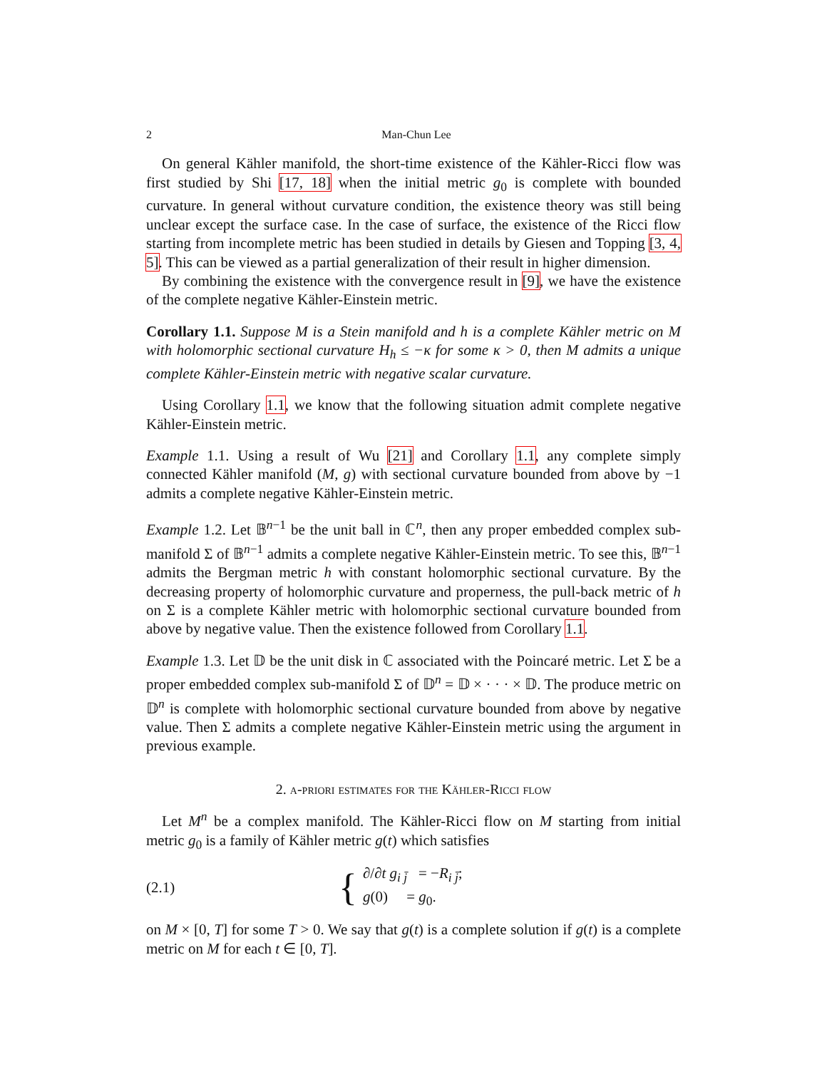2 Man-Chun Lee
On general Kähler manifold, the short-time existence of the Kähler-Ricci flow was first studied by Shi [17, 18] when the initial metric g<sub>0</sub> is complete with bounded curvature. In general without curvature condition, the existence theory was still being unclear except the surface case. In the case of surface, the existence of the Ricci flow starting from incomplete metric has been studied in details by Giesen and Topping [3, 4, 5]. This can be viewed as a partial generalization of their result in higher dimension.
By combining the existence with the convergence result in [9], we have the existence of the complete negative Kähler-Einstein metric.
Corollary 1.1. Suppose M is a Stein manifold and h is a complete Kähler metric on M with holomorphic sectional curvature H<sub>h</sub> ≤ −κ for some κ > 0, then M admits a unique complete Kähler-Einstein metric with negative scalar curvature.
Using Corollary 1.1, we know that the following situation admit complete negative Kähler-Einstein metric.
Example 1.1. Using a result of Wu [21] and Corollary 1.1, any complete simply connected Kähler manifold (M, g) with sectional curvature bounded from above by −1 admits a complete negative Kähler-Einstein metric.
Example 1.2. Let 𝔹<sup>n−1</sup> be the unit ball in ℂ<sup>n</sup>, then any proper embedded complex sub-manifold Σ of 𝔹<sup>n−1</sup> admits a complete negative Kähler-Einstein metric. To see this, 𝔹<sup>n−1</sup> admits the Bergman metric h with constant holomorphic sectional curvature. By the decreasing property of holomorphic curvature and properness, the pull-back metric of h on Σ is a complete Kähler metric with holomorphic sectional curvature bounded from above by negative value. Then the existence followed from Corollary 1.1.
Example 1.3. Let 𝔻 be the unit disk in ℂ associated with the Poincaré metric. Let Σ be a proper embedded complex sub-manifold Σ of 𝔻<sup>n</sup> = 𝔻 × · · · × 𝔻. The produce metric on 𝔻<sup>n</sup> is complete with holomorphic sectional curvature bounded from above by negative value. Then Σ admits a complete negative Kähler-Einstein metric using the argument in previous example.
2. a-priori estimates for the Kähler-Ricci flow
Let M<sup>n</sup> be a complex manifold. The Kähler-Ricci flow on M starting from initial metric g<sub>0</sub> is a family of Kähler metric g(t) which satisfies
(2.1)
{
∂/∂t g<sub>i j̄</sub> = −R<sub>i j̄</sub>;
g(0) = g<sub>0</sub>.
on M × [0, T] for some T > 0. We say that g(t) is a complete solution if g(t) is a complete metric on M for each t ∈ [0, T].